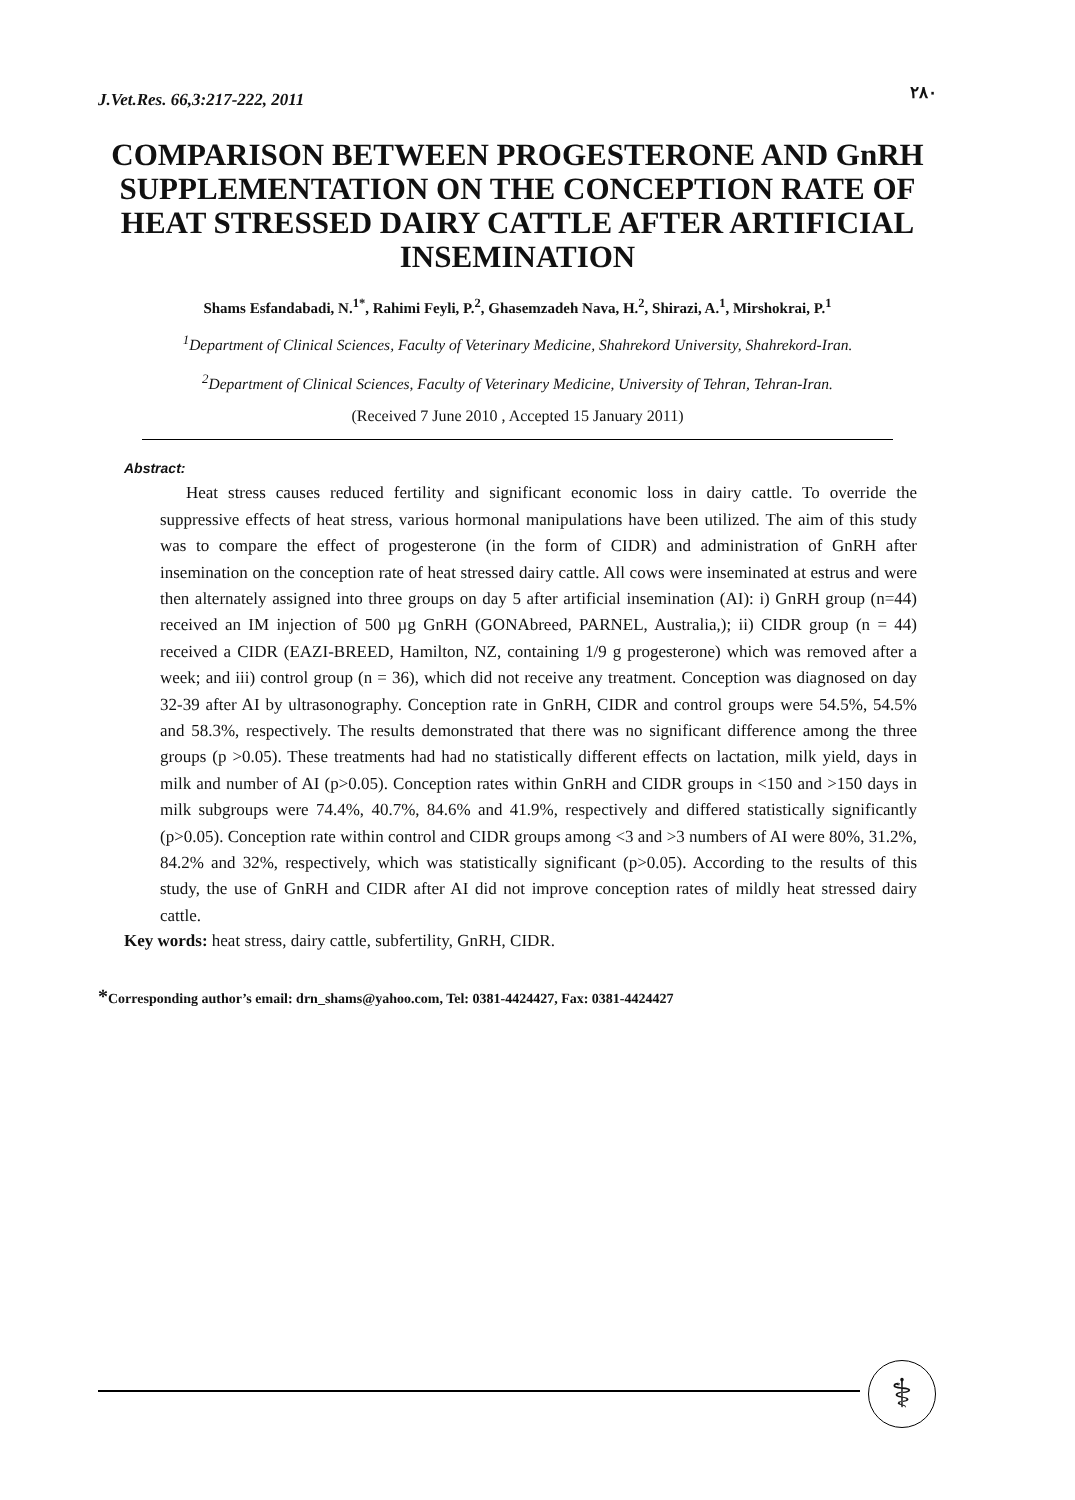J.Vet.Res. 66,3:217-222, 2011 ۲۸۰
COMPARISON BETWEEN PROGESTERONE AND GnRH SUPPLEMENTATION ON THE CONCEPTION RATE OF HEAT STRESSED DAIRY CATTLE AFTER ARTIFICIAL INSEMINATION
Shams Esfandabadi, N.<sup>1*</sup>, Rahimi Feyli, P.<sup>2</sup>, Ghasemzadeh Nava, H.<sup>2</sup>, Shirazi, A.<sup>1</sup>, Mirshokrai, P.<sup>1</sup>
<sup>1</sup> Department of Clinical Sciences, Faculty of Veterinary Medicine, Shahrekord University, Shahrekord-Iran.
<sup>2</sup> Department of Clinical Sciences, Faculty of Veterinary Medicine, University of Tehran, Tehran-Iran.
(Received 7 June 2010 , Accepted 15 January 2011)
Abstract:
Heat stress causes reduced fertility and significant economic loss in dairy cattle. To override the suppressive effects of heat stress, various hormonal manipulations have been utilized. The aim of this study was to compare the effect of progesterone (in the form of CIDR) and administration of GnRH after insemination on the conception rate of heat stressed dairy cattle. All cows were inseminated at estrus and were then alternately assigned into three groups on day 5 after artificial insemination (AI): i) GnRH group (n=44) received an IM injection of 500 µg GnRH (GONAbreed, PARNEL, Australia,); ii) CIDR group (n = 44) received a CIDR (EAZI-BREED, Hamilton, NZ, containing 1/9 g progesterone) which was removed after a week; and iii) control group (n = 36), which did not receive any treatment. Conception was diagnosed on day 32-39 after AI by ultrasonography. Conception rate in GnRH, CIDR and control groups were 54.5%, 54.5% and 58.3%, respectively. The results demonstrated that there was no significant difference among the three groups (p >0.05). These treatments had had no statistically different effects on lactation, milk yield, days in milk and number of AI (p>0.05). Conception rates within GnRH and CIDR groups in <150 and >150 days in milk subgroups were 74.4%, 40.7%, 84.6% and 41.9%, respectively and differed statistically significantly (p>0.05). Conception rate within control and CIDR groups among <3 and >3 numbers of AI were 80%, 31.2%, 84.2% and 32%, respectively, which was statistically significant (p>0.05). According to the results of this study, the use of GnRH and CIDR after AI did not improve conception rates of mildly heat stressed dairy cattle.
Key words: heat stress, dairy cattle, subfertility, GnRH, CIDR.
*Corresponding author’s email: drn_shams@yahoo.com, Tel: 0381-4424427, Fax: 0381-4424427
⚕